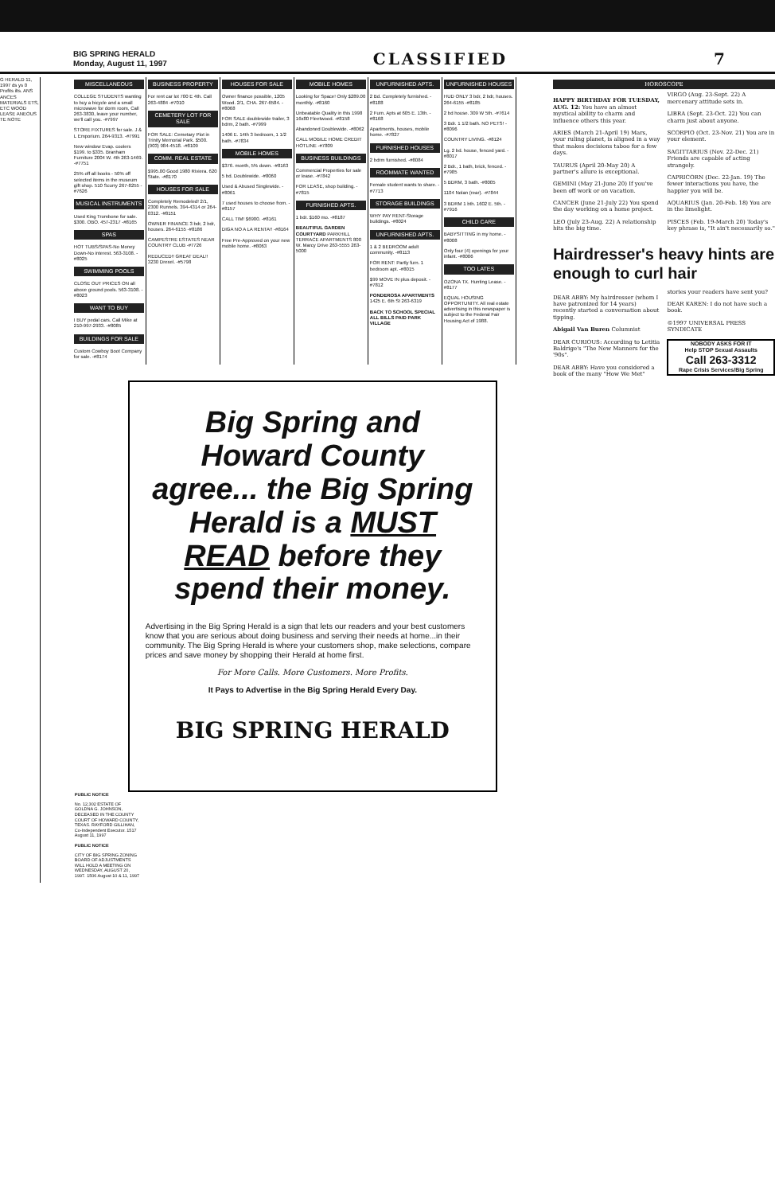BIG SPRING HERALD
Monday, August 11, 1997
CLASSIFIED
7
G HERALD 11, 1997 ds ys 0 Profits ilts. ANS ANCES MATERIALS ETS, ETC WOOD LEASE ANEOUS TE NOTE
MISCELLANEOUS
COLLEGE STUDENTS wanting to buy a bicycle and a small microwave for dorm room, Call 263-3830, leave your number, we'll call you. -#7997
STORE FIXTURES for sale. J & L Emporium. 264-9313. -#7991
New window Evap. coolers $199. to $335. Branham Furniture 2004 W. 4th 263-1469. -#7751
25% off all books - 50% off selected items in the museum gift shop. 510 Scurry 267-8255 -#7626
MUSICAL INSTRUMENTS
Used King Trombone for sale. $300. OBO. 457-2317 -#8165
SPAS
HOT TUBS/SPAS-No Money Down-No interest. 563-3108. -#8025
SWIMMING POOLS
CLOSE OUT PRICES ON all above ground pools. 563-3108. -#8023
WANT TO BUY
I BUY pedal cars. Call Mike at 210-997-2933. -#8085
BUILDINGS FOR SALE
Custom Cowboy Boot Company for sale. -#8174
BUSINESS PROPERTY
For rent car lot 700 E 4th. Call 263-4884 -#7010
CEMETERY LOT FOR SALE
FOR SALE: Cemetary Plot in Trinity Memorial Park. $500. (903) 984-4518. -#8109
COMM. REAL ESTATE
$995.00 Good 1980 Riviera. 620 State. -#8170
HOUSES FOR SALE
Completely Remodeled! 2/1, 2300 Runnels. 394-4314 or 264-0312. -#8151
OWNER FINANCE 3 bdr, 2 bdr, houses. 264-6155 -#8186
CAMPESTRE ESTATES NEAR COUNTRY CLUB -#7726
REDUCED!! GREAT DEAL!! 3230 Drexel. -#5798
HOUSES FOR SALE
Owner finance possible, 1205 Wood. 2/1, CHA. 267-6584. -#8068
FOR SALE doublewide trailer, 3 bdrm, 2 bath. -#7999
1406 E. 14th 3 bedroom, 1 1/2 bath. -#7834
MOBILE HOMES
$376. month, 5% down. -#8163
5 bd. Doublewide. -#8060
Used & Abused Singlewide. -#8061
7 used houses to choose from. -#8157
CALL TIM! $6900. -#8161
DIGA NO A LA RENTA!! -#8164
Free Pre-Approved on your new mobile home. -#8063
MOBILE HOMES
Looking for Space! Only $289.00 monthly. -#8160
Unbeatable Quality in this 1998 16x80 Fleetwood. -#8158
Abandoned Doublewide. -#8062
CALL MOBILE HOME CREDIT HOTLINE -#7809
BUSINESS BUILDINGS
Commercial Properties for sale or lease. -#7842
FOR LEASE, shop building. -#7815
FURNISHED APTS.
1 bdr. $160 mo. -#8187
BEAUTIFUL GARDEN COURTYARD PARKHILL TERRACE APARTMENTS 800 W. Marcy Drive 263-5555 263-5000
UNFURNISHED APTS.
2 Bd. Completely furnished. -#8188
2 Furn. Apts at 605 E. 13th. -#8168
Apartments, houses, mobile home. -#7827
FURNISHED HOUSES
2 bdrm furnished. -#8084
ROOMMATE WANTED
Female student wants to share. -#7713
STORAGE BUILDINGS
WHY PAY RENT-Storage buildings. -#8024
UNFURNISHED APTS.
1 & 2 BEDROOM adult community. -#8113
FOR RENT: Partly furn. 1 bedroom apt. -#8015
$99 MOVE IN plus deposit. -#7812
PONDEROSA APARTMENTS 1425 E. 6th St 263-6319
BACK TO SCHOOL SPECIAL ALL BILLS PAID PARK VILLAGE
UNFURNISHED HOUSES
HUD ONLY 3 bdr, 2 bdr, houses. 264-6155 -#8185
2 bd house. 309 W 5th. -#7614
3 Bdr. 1 1/2 bath. NO PETS! -#8096
COUNTRY LIVING. -#8124
Lg. 2 bd. house, fenced yard. -#8017
2 Bdr., 1 bath, brick, fenced. -#7985
5 BDRM, 3 bath. -#8005
1104 Nolan (rear). -#7844
3 BDRM 1 bth. 1602 E. 5th. -#7916
CHILD CARE
BABYSITTING in my home. -#8008
Only four (4) openings for your infant. -#8006
TOO LATES
OZONA TX. Hunting Lease. -#8177
EQUAL HOUSING OPPORTUNITY. All real estate advertising in this newspaper is subject to the Federal Fair Housing Act of 1988.
Big Spring and Howard County agree... the Big Spring Herald is a MUST READ before they spend their money.
Advertising in the Big Spring Herald is a sign that lets our readers and your best customers know that you are serious about doing business and serving their needs at home...in their community. The Big Spring Herald is where your customers shop, make selections, compare prices and save money by shopping their Herald at home first.
For More Calls. More Customers. More Profits.
It Pays to Advertise in the Big Spring Herald Every Day.
BIG SPRING HERALD
PUBLIC NOTICE
No. 12,302 ESTATE OF GOLDNA G. JOHNSON, DECEASED IN THE COUNTY COURT OF HOWARD COUNTY, TEXAS. RAYFORD GILLIHAN, Co-Independent Executor. 1517 August 11, 1997
PUBLIC NOTICE
CITY OF BIG SPRING ZONING BOARD OF ADJUSTMENTS WILL HOLD A MEETING ON WEDNESDAY, AUGUST 20, 1997. 1506 August 10 & 11, 1997
HOROSCOPE
HAPPY BIRTHDAY FOR TUESDAY, AUG. 12: You have an almost mystical ability to charm and influence others this year.
ARIES (March 21-April 19) Mars, your ruling planet, is aligned in a way that makes decisions taboo for a few days.
TAURUS (April 20-May 20) A partner's allure is exceptional.
GEMINI (May 21-June 20) If you've been off work or on vacation.
CANCER (June 21-July 22) You spend the day working on a home project.
LEO (July 23-Aug. 22) A relationship hits the big time.
VIRGO (Aug. 23-Sept. 22) A mercenary attitude sets in.
LIBRA (Sept. 23-Oct. 22) You can charm just about anyone.
SCORPIO (Oct. 23-Nov. 21) You are in your element.
SAGITTARIUS (Nov. 22-Dec. 21) Friends are capable of acting strangely.
CAPRICORN (Dec. 22-Jan. 19) The fewer interactions you have, the happier you will be.
AQUARIUS (Jan. 20-Feb. 18) You are in the limelight.
PISCES (Feb. 19-March 20) Today's key phrase is, "It ain't necessarily so."
Hairdresser's heavy hints are enough to curl hair
DEAR ABBY: My hairdresser (whom I have patronized for 14 years) recently started a conversation about tipping.
Abigail Van Buren Columnist
DEAR CURIOUS: According to Letitia Baldrige's "The New Manners for the '90s".
DEAR ABBY: Have you considered a book of the many "How We Met" stories your readers have sent you?
DEAR KAREN: I do not have such a book.
©1997 UNIVERSAL PRESS SYNDICATE
NOBODY ASKS FOR IT
Help STOP Sexual Assaults
Call 263-3312
Rape Crisis Services/Big Spring